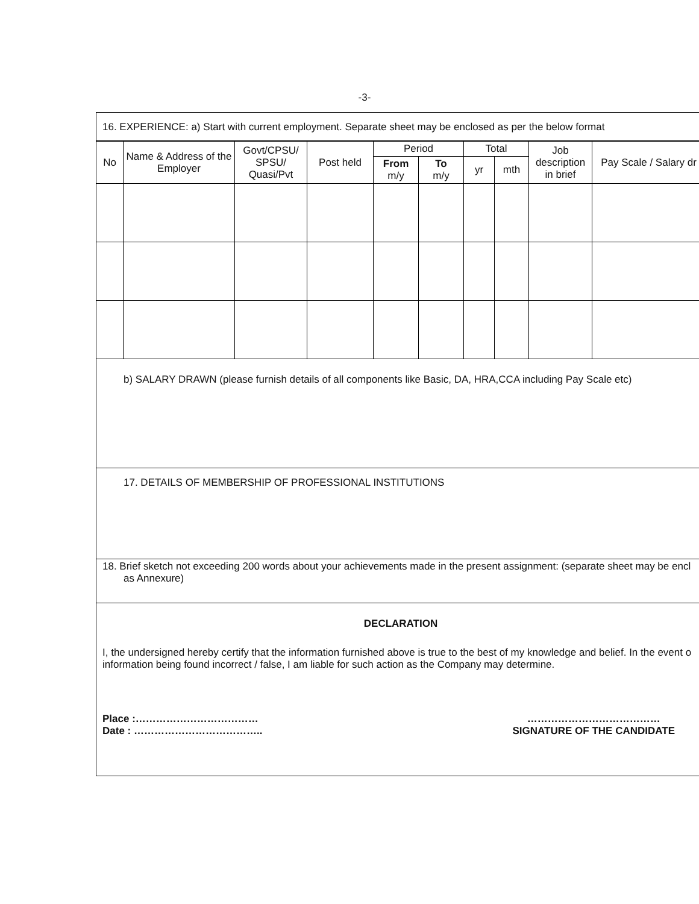-3-
16. EXPERIENCE: a) Start with current employment. Separate sheet may be enclosed as per the below format
| No | Name & Address of the Employer | Govt/CPSU/ SPSU/ Quasi/Pvt | Post held | Period | | Total | | Job description in brief | Pay Scale / Salary dr |
| --- | --- | --- | --- | --- | --- | --- | --- | --- | --- |
| | | | | From m/y | To m/y | yr | mth | | |
b) SALARY DRAWN (please furnish details of all components like Basic, DA, HRA,CCA including Pay Scale etc)
17. DETAILS OF MEMBERSHIP OF PROFESSIONAL INSTITUTIONS
18. Brief sketch not exceeding 200 words about your achievements made in the present assignment: (separate sheet may be encl
as Annexure)
DECLARATION
I, the undersigned hereby certify that the information furnished above is true to the best of my knowledge and belief. In the event o
information being found incorrect / false, I am liable for such action as the Company may determine.
Place :………………………………
Date : ………………………………..
…………………………………
SIGNATURE OF THE CANDIDATE